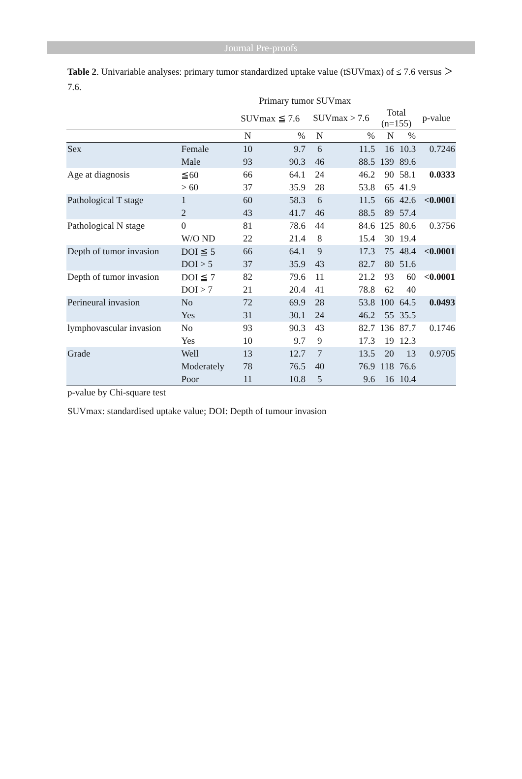Journal Pre-proofs
Table 2. Univariable analyses: primary tumor standardized uptake value (tSUVmax) of ≤ 7.6 versus ＞7.6.
| | | Primary tumor SUVmax | | | | | | |
| | | SUVmax ≦ 7.6 | | SUVmax > 7.6 | | Total (n=155) | | p-value |
| | | N | % | N | % | N | % | |
| Sex | Female | 10 | 9.7 | 6 | 11.5 | 16 | 10.3 | 0.7246 |
| | Male | 93 | 90.3 | 46 | 88.5 | 139 | 89.6 | |
| Age at diagnosis | ≦60 | 66 | 64.1 | 24 | 46.2 | 90 | 58.1 | 0.0333 |
| | > 60 | 37 | 35.9 | 28 | 53.8 | 65 | 41.9 | |
| Pathological T stage | 1 | 60 | 58.3 | 6 | 11.5 | 66 | 42.6 | <0.0001 |
| | 2 | 43 | 41.7 | 46 | 88.5 | 89 | 57.4 | |
| Pathological N stage | 0 | 81 | 78.6 | 44 | 84.6 | 125 | 80.6 | 0.3756 |
| | W/O ND | 22 | 21.4 | 8 | 15.4 | 30 | 19.4 | |
| Depth of tumor invasion | DOI ≦ 5 | 66 | 64.1 | 9 | 17.3 | 75 | 48.4 | <0.0001 |
| | DOI > 5 | 37 | 35.9 | 43 | 82.7 | 80 | 51.6 | |
| Depth of tumor invasion | DOI ≦ 7 | 82 | 79.6 | 11 | 21.2 | 93 | 60 | <0.0001 |
| | DOI > 7 | 21 | 20.4 | 41 | 78.8 | 62 | 40 | |
| Perineural invasion | No | 72 | 69.9 | 28 | 53.8 | 100 | 64.5 | 0.0493 |
| | Yes | 31 | 30.1 | 24 | 46.2 | 55 | 35.5 | |
| lymphovascular invasion | No | 93 | 90.3 | 43 | 82.7 | 136 | 87.7 | 0.1746 |
| | Yes | 10 | 9.7 | 9 | 17.3 | 19 | 12.3 | |
| Grade | Well | 13 | 12.7 | 7 | 13.5 | 20 | 13 | 0.9705 |
| | Moderately | 78 | 76.5 | 40 | 76.9 | 118 | 76.6 | |
| | Poor | 11 | 10.8 | 5 | 9.6 | 16 | 10.4 | |
p-value by Chi-square test
SUVmax: standardised uptake value; DOI: Depth of tumour invasion